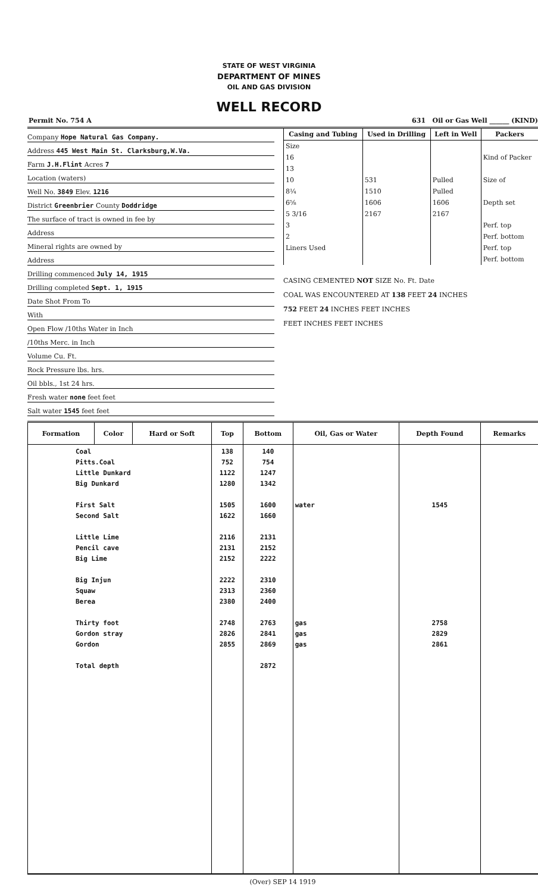STATE OF WEST VIRGINIA
DEPARTMENT OF MINES
OIL AND GAS DIVISION
WELL RECORD
Permit No. 754 A 631 Oil or Gas Well ______ (KIND)
Company Hope Natural Gas Company.
Address 445 West Main St. Clarksburg,W.Va.
Farm J.H.Flint Acres 7
Location (waters)
Well No. 3849 Elev. 1216
District Greenbrier County Doddridge
The surface of tract is owned in fee by
Address
Mineral rights are owned by
Address
Drilling commenced July 14, 1915
Drilling completed Sept. 1, 1915
Date Shot From To
With
Open Flow /10ths Water in Inch
/10ths Merc. in Inch
Volume Cu. Ft.
Rock Pressure lbs. hrs.
Oil bbls., 1st 24 hrs.
Fresh water none feet feet
Salt water 1545 feet feet
| Casing and Tubing | Used in Drilling | Left in Well | Packers |
| --- | --- | --- | --- |
| Size | | | |
| 16 | | | Kind of Packer |
| 13 | | | |
| 10 | 531 | Pulled | Size of |
| 8¼ | 1510 | Pulled | |
| 6⅝ | 1606 | 1606 | Depth set |
| 5 3/16 | 2167 | 2167 | |
| 3 | | | Perf. top |
| 2 | | | Perf. bottom |
| Liners Used | | | Perf. top |
| | | | Perf. bottom |
CASING CEMENTED NOT SIZE No. Ft. Date
COAL WAS ENCOUNTERED AT 138 FEET 24 INCHES
752 FEET 24 INCHES FEET INCHES
FEET INCHES FEET INCHES
| Formation | Color | Hard or Soft | Top | Bottom | Oil, Gas or Water | Depth Found | Remarks |
| --- | --- | --- | --- | --- | --- | --- | --- |
| Coal Pitts.Coal Little Dunkard Big Dunkard First Salt Second Salt Little Lime Pencil cave Big Lime Big Injun Squaw Berea Thirty foot Gordon stray Gordon Total depth | | | 138 752 1122 1280 1505 1622 2116 2131 2152 2222 2313 2380 2748 2826 2855 | 140 754 1247 1342 1600 1660 2131 2152 2222 2310 2360 2400 2763 2841 2869 2872 | water gas gas gas | 1545 2758 2829 2861 | |
(Over) SEP 14 1919